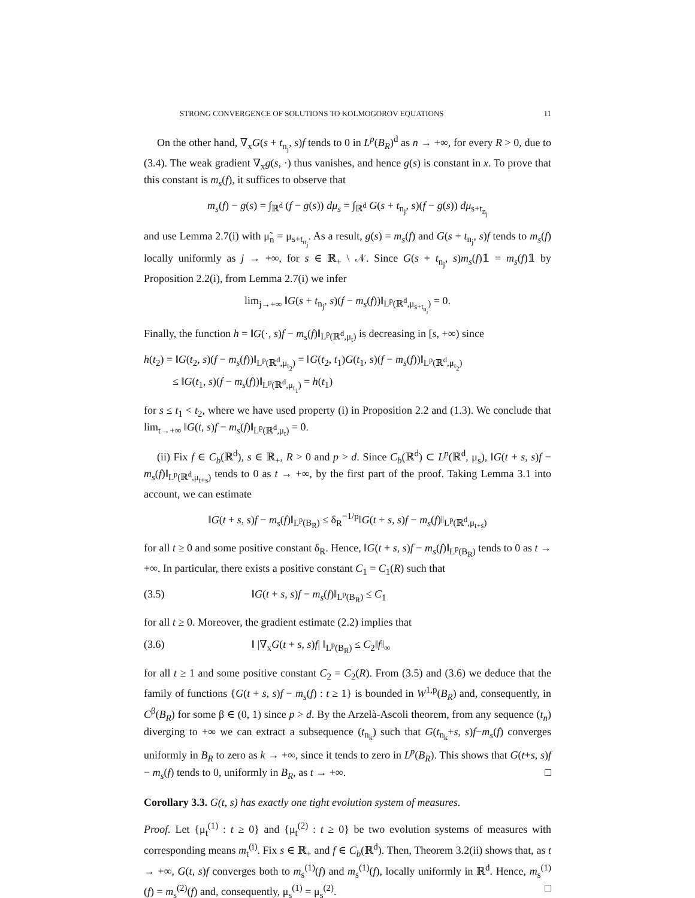STRONG CONVERGENCE OF SOLUTIONS TO KOLMOGOROV EQUATIONS 11
On the other hand, ∇<sub>x</sub>G(s + t<sub>n<sub>j</sub></sub>, s)f tends to 0 in L<sup>p</sup>(B<sub>R</sub>)<sup>d</sup> as n → +∞, for every R > 0, due to (3.4). The weak gradient ∇<sub>x</sub>g(s, ·) thus vanishes, and hence g(s) is constant in x. To prove that this constant is m<sub>s</sub>(f), it suffices to observe that
m<sub>s</sub>(f) − g(s) = ∫<sub>ℝ<sup>d</sup></sub> (f − g(s)) dμ<sub>s</sub> = ∫<sub>ℝ<sup>d</sup></sub> G(s + t<sub>n<sub>j</sub></sub>, s)(f − g(s)) dμ<sub>s+t<sub>n<sub>j</sub></sub></sub>
and use Lemma 2.7(i) with μ̃<sub>n</sub> = μ<sub>s+t<sub>n<sub>j</sub></sub></sub>. As a result, g(s) = m<sub>s</sub>(f) and G(s + t<sub>n<sub>j</sub></sub>, s)f tends to m<sub>s</sub>(f) locally uniformly as j → +∞, for s ∈ ℝ<sub>+</sub> \ 𝒩. Since G(s + t<sub>n<sub>j</sub></sub>, s)m<sub>s</sub>(f)𝟙 = m<sub>s</sub>(f)𝟙 by Proposition 2.2(i), from Lemma 2.7(i) we infer
lim<sub>j→+∞</sub> ‖G(s + t<sub>n<sub>j</sub></sub>, s)(f − m<sub>s</sub>(f))‖<sub>L<sup>p</sup>(ℝ<sup>d</sup>,μ<sub>s+t<sub>n<sub>j</sub></sub></sub>)</sub> = 0.
Finally, the function h = ‖G(·, s)f − m<sub>s</sub>(f)‖<sub>L<sup>p</sup>(ℝ<sup>d</sup>,μ<sub>t</sub>)</sub> is decreasing in [s, +∞) since
h(t<sub>2</sub>) = ‖G(t<sub>2</sub>, s)(f − m<sub>s</sub>(f))‖<sub>L<sup>p</sup>(ℝ<sup>d</sup>,μ<sub>t<sub>2</sub></sub>)</sub> = ‖G(t<sub>2</sub>, t<sub>1</sub>)G(t<sub>1</sub>, s)(f − m<sub>s</sub>(f))‖<sub>L<sup>p</sup>(ℝ<sup>d</sup>,μ<sub>t<sub>2</sub></sub>)</sub>
≤ ‖G(t<sub>1</sub>, s)(f − m<sub>s</sub>(f))‖<sub>L<sup>p</sup>(ℝ<sup>d</sup>,μ<sub>t<sub>1</sub></sub>)</sub> = h(t<sub>1</sub>)
for s ≤ t<sub>1</sub> < t<sub>2</sub>, where we have used property (i) in Proposition 2.2 and (1.3). We conclude that lim<sub>t→+∞</sub> ‖G(t, s)f − m<sub>s</sub>(f)‖<sub>L<sup>p</sup>(ℝ<sup>d</sup>,μ<sub>t</sub>)</sub> = 0.
(ii) Fix f ∈ C<sub>b</sub>(ℝ<sup>d</sup>), s ∈ ℝ<sub>+</sub>, R > 0 and p > d. Since C<sub>b</sub>(ℝ<sup>d</sup>) ⊂ L<sup>p</sup>(ℝ<sup>d</sup>, μ<sub>s</sub>), ‖G(t + s, s)f − m<sub>s</sub>(f)‖<sub>L<sup>p</sup>(ℝ<sup>d</sup>,μ<sub>t+s</sub>)</sub> tends to 0 as t → +∞, by the first part of the proof. Taking Lemma 3.1 into account, we can estimate
‖G(t + s, s)f − m<sub>s</sub>(f)‖<sub>L<sup>p</sup>(B<sub>R</sub>)</sub> ≤ δ<sub>R</sub><sup>−1/p</sup>‖G(t + s, s)f − m<sub>s</sub>(f)‖<sub>L<sup>p</sup>(ℝ<sup>d</sup>,μ<sub>t+s</sub>)</sub>
for all t ≥ 0 and some positive constant δ<sub>R</sub>. Hence, ‖G(t + s, s)f − m<sub>s</sub>(f)‖<sub>L<sup>p</sup>(B<sub>R</sub>)</sub> tends to 0 as t → +∞. In particular, there exists a positive constant C<sub>1</sub> = C<sub>1</sub>(R) such that
(3.5) ‖G(t + s, s)f − m<sub>s</sub>(f)‖<sub>L<sup>p</sup>(B<sub>R</sub>)</sub> ≤ C<sub>1</sub>
for all t ≥ 0. Moreover, the gradient estimate (2.2) implies that
(3.6) ‖ |∇<sub>x</sub>G(t + s, s)f| ‖<sub>L<sup>p</sup>(B<sub>R</sub>)</sub> ≤ C<sub>2</sub>‖f‖<sub>∞</sub>
for all t ≥ 1 and some positive constant C<sub>2</sub> = C<sub>2</sub>(R). From (3.5) and (3.6) we deduce that the family of functions {G(t + s, s)f − m<sub>s</sub>(f) : t ≥ 1} is bounded in W<sup>1,p</sup>(B<sub>R</sub>) and, consequently, in C<sup>β</sup>(B<sub>R</sub>) for some β ∈ (0, 1) since p > d. By the Arzelà-Ascoli theorem, from any sequence (t<sub>n</sub>) diverging to +∞ we can extract a subsequence (t<sub>n<sub>k</sub></sub>) such that G(t<sub>n<sub>k</sub></sub>+s, s)f−m<sub>s</sub>(f) converges uniformly in B<sub>R</sub> to zero as k → +∞, since it tends to zero in L<sup>p</sup>(B<sub>R</sub>). This shows that G(t+s, s)f − m<sub>s</sub>(f) tends to 0, uniformly in B<sub>R</sub>, as t → +∞. □
Corollary 3.3. G(t, s) has exactly one tight evolution system of measures.
Proof. Let {μ<sub>t</sub><sup>(1)</sup> : t ≥ 0} and {μ<sub>t</sub><sup>(2)</sup> : t ≥ 0} be two evolution systems of measures with corresponding means m<sub>t</sub><sup>(i)</sup>. Fix s ∈ ℝ<sub>+</sub> and f ∈ C<sub>b</sub>(ℝ<sup>d</sup>). Then, Theorem 3.2(ii) shows that, as t → +∞, G(t, s)f converges both to m<sub>s</sub><sup>(1)</sup>(f) and m<sub>s</sub><sup>(1)</sup>(f), locally uniformly in ℝ<sup>d</sup>. Hence, m<sub>s</sub><sup>(1)</sup>(f) = m<sub>s</sub><sup>(2)</sup>(f) and, consequently, μ<sub>s</sub><sup>(1)</sup> = μ<sub>s</sub><sup>(2)</sup>. □